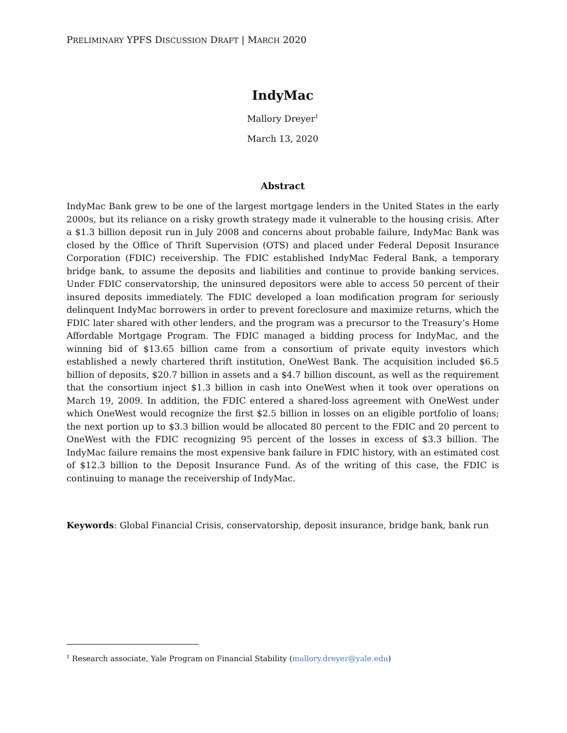PRELIMINARY YPFS DISCUSSION DRAFT | MARCH 2020
IndyMac
Mallory Dreyer<sup>1</sup>
March 13, 2020
Abstract
IndyMac Bank grew to be one of the largest mortgage lenders in the United States in the early 2000s, but its reliance on a risky growth strategy made it vulnerable to the housing crisis. After a $1.3 billion deposit run in July 2008 and concerns about probable failure, IndyMac Bank was closed by the Office of Thrift Supervision (OTS) and placed under Federal Deposit Insurance Corporation (FDIC) receivership. The FDIC established IndyMac Federal Bank, a temporary bridge bank, to assume the deposits and liabilities and continue to provide banking services. Under FDIC conservatorship, the uninsured depositors were able to access 50 percent of their insured deposits immediately. The FDIC developed a loan modification program for seriously delinquent IndyMac borrowers in order to prevent foreclosure and maximize returns, which the FDIC later shared with other lenders, and the program was a precursor to the Treasury’s Home Affordable Mortgage Program. The FDIC managed a bidding process for IndyMac, and the winning bid of $13.65 billion came from a consortium of private equity investors which established a newly chartered thrift institution, OneWest Bank. The acquisition included $6.5 billion of deposits, $20.7 billion in assets and a $4.7 billion discount, as well as the requirement that the consortium inject $1.3 billion in cash into OneWest when it took over operations on March 19, 2009. In addition, the FDIC entered a shared-loss agreement with OneWest under which OneWest would recognize the first $2.5 billion in losses on an eligible portfolio of loans; the next portion up to $3.3 billion would be allocated 80 percent to the FDIC and 20 percent to OneWest with the FDIC recognizing 95 percent of the losses in excess of $3.3 billion. The IndyMac failure remains the most expensive bank failure in FDIC history, with an estimated cost of $12.3 billion to the Deposit Insurance Fund. As of the writing of this case, the FDIC is continuing to manage the receivership of IndyMac.
Keywords: Global Financial Crisis, conservatorship, deposit insurance, bridge bank, bank run
<sup>1</sup> Research associate, Yale Program on Financial Stability (mallory.dreyer@yale.edu)